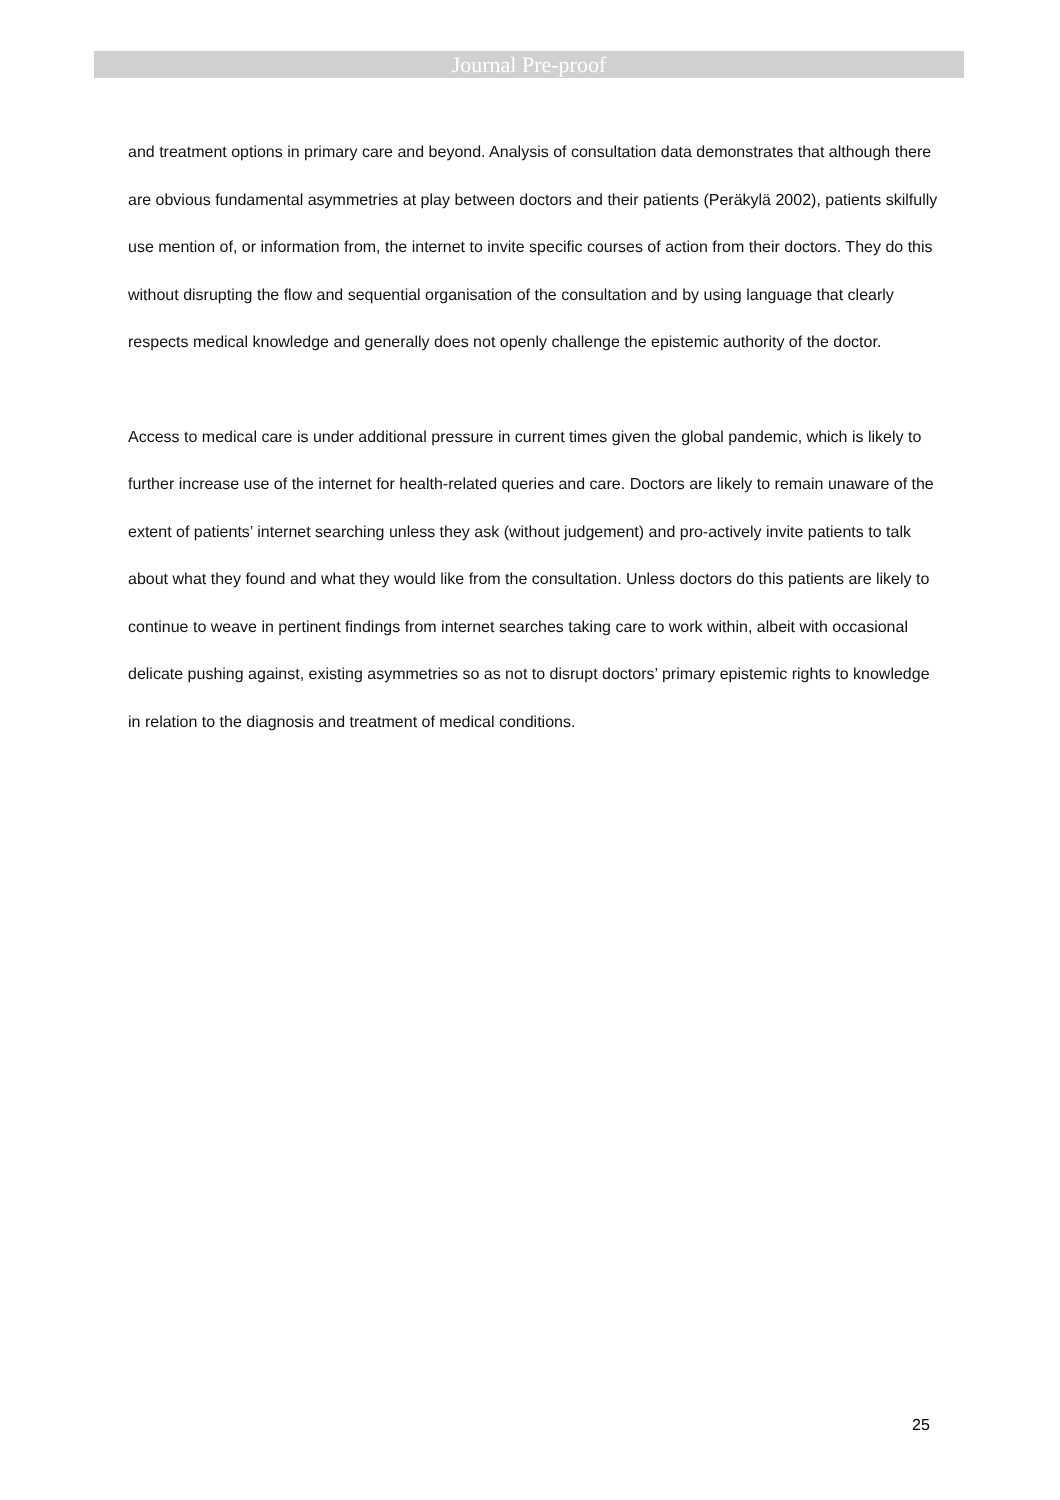Journal Pre-proof
and treatment options in primary care and beyond. Analysis of consultation data demonstrates that although there are obvious fundamental asymmetries at play between doctors and their patients (Peräkylä 2002), patients skilfully use mention of, or information from, the internet to invite specific courses of action from their doctors. They do this without disrupting the flow and sequential organisation of the consultation and by using language that clearly respects medical knowledge and generally does not openly challenge the epistemic authority of the doctor.
Access to medical care is under additional pressure in current times given the global pandemic, which is likely to further increase use of the internet for health-related queries and care. Doctors are likely to remain unaware of the extent of patients’ internet searching unless they ask (without judgement) and pro-actively invite patients to talk about what they found and what they would like from the consultation. Unless doctors do this patients are likely to continue to weave in pertinent findings from internet searches taking care to work within, albeit with occasional delicate pushing against, existing asymmetries so as not to disrupt doctors’ primary epistemic rights to knowledge in relation to the diagnosis and treatment of medical conditions.
25